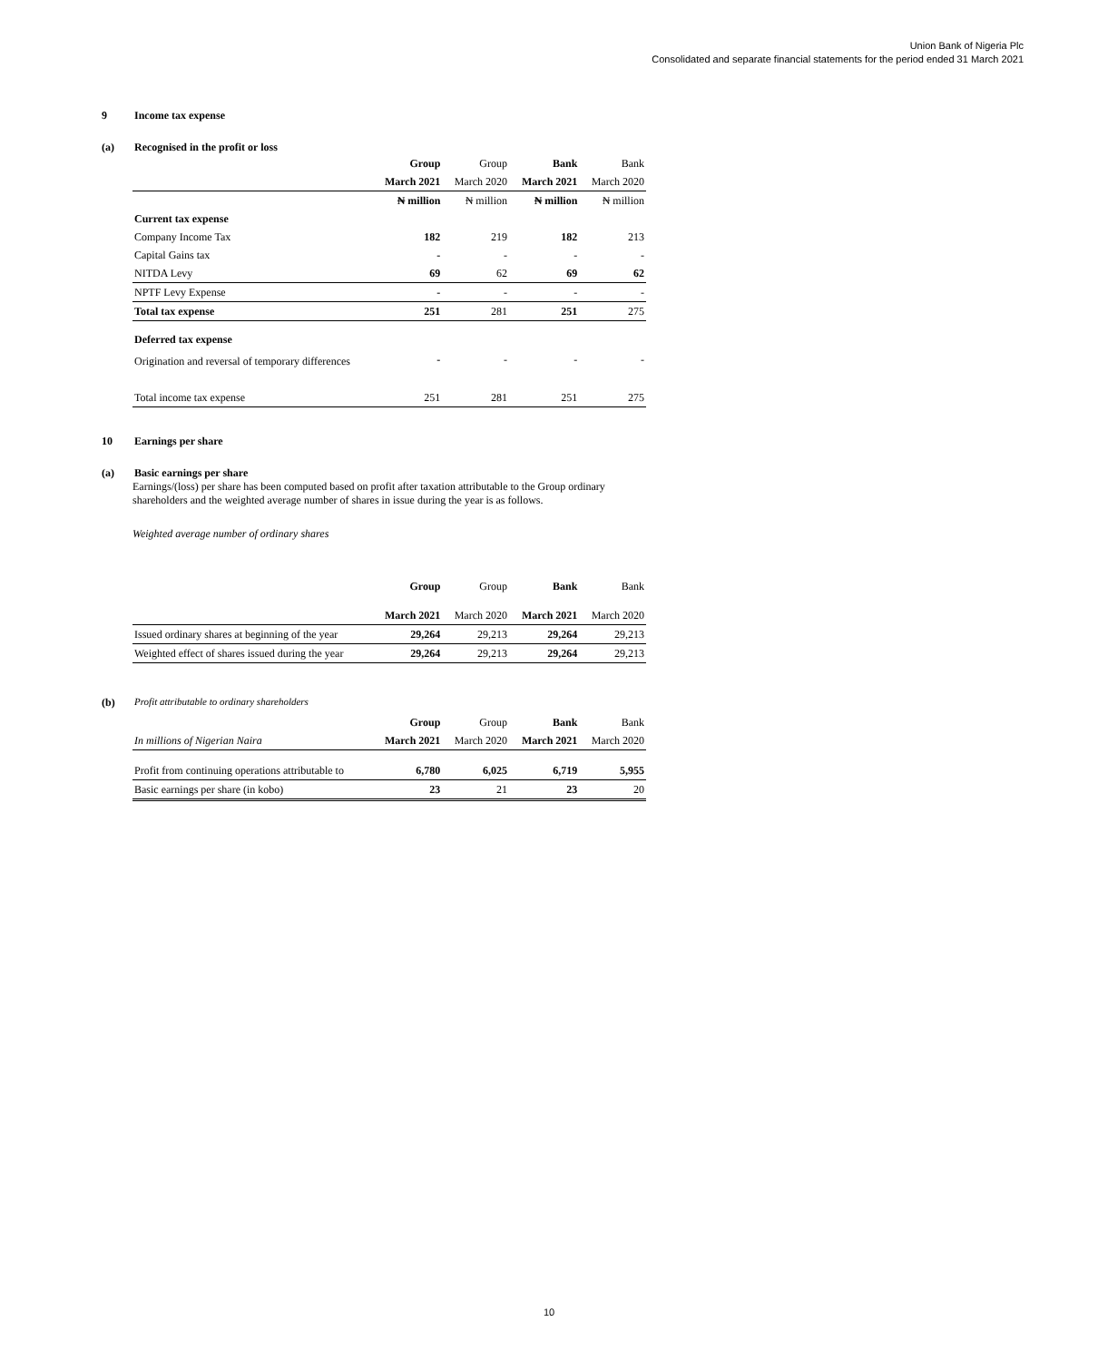Union Bank of Nigeria Plc
Consolidated and separate financial statements for the period ended 31 March 2021
9 Income tax expense
(a) Recognised in the profit or loss
| | Group | Group | Bank | Bank |
| --- | --- | --- | --- | --- |
| | March 2021 | March 2020 | March 2021 | March 2020 |
| | ₦ million | ₦ million | ₦ million | ₦ million |
| Current tax expense | | | | |
| Company Income Tax | 182 | 219 | 182 | 213 |
| Capital Gains tax | - | - | - | - |
| NITDA Levy | 69 | 62 | 69 | 62 |
| NPTF Levy Expense | - | - | - | - |
| Total tax expense | 251 | 281 | 251 | 275 |
| Deferred tax expense | | | | |
| Origination and reversal of temporary differences | - | - | - | - |
| Total income tax expense | 251 | 281 | 251 | 275 |
10 Earnings per share
(a) Basic earnings per share
Earnings/(loss) per share has been computed based on profit after taxation attributable to the Group ordinary shareholders and the weighted average number of shares in issue during the year is as follows.
Weighted average number of ordinary shares
| | Group | Group | Bank | Bank |
| --- | --- | --- | --- | --- |
| | March 2021 | March 2020 | March 2021 | March 2020 |
| Issued ordinary shares at beginning of the year | 29,264 | 29,213 | 29,264 | 29,213 |
| Weighted effect of shares issued during the year | 29,264 | 29,213 | 29,264 | 29,213 |
(b) Profit attributable to ordinary shareholders
| | Group | Group | Bank | Bank |
| --- | --- | --- | --- | --- |
| In millions of Nigerian Naira | March 2021 | March 2020 | March 2021 | March 2020 |
| Profit from continuing operations attributable to | 6,780 | 6,025 | 6,719 | 5,955 |
| Basic earnings per share (in kobo) | 23 | 21 | 23 | 20 |
10